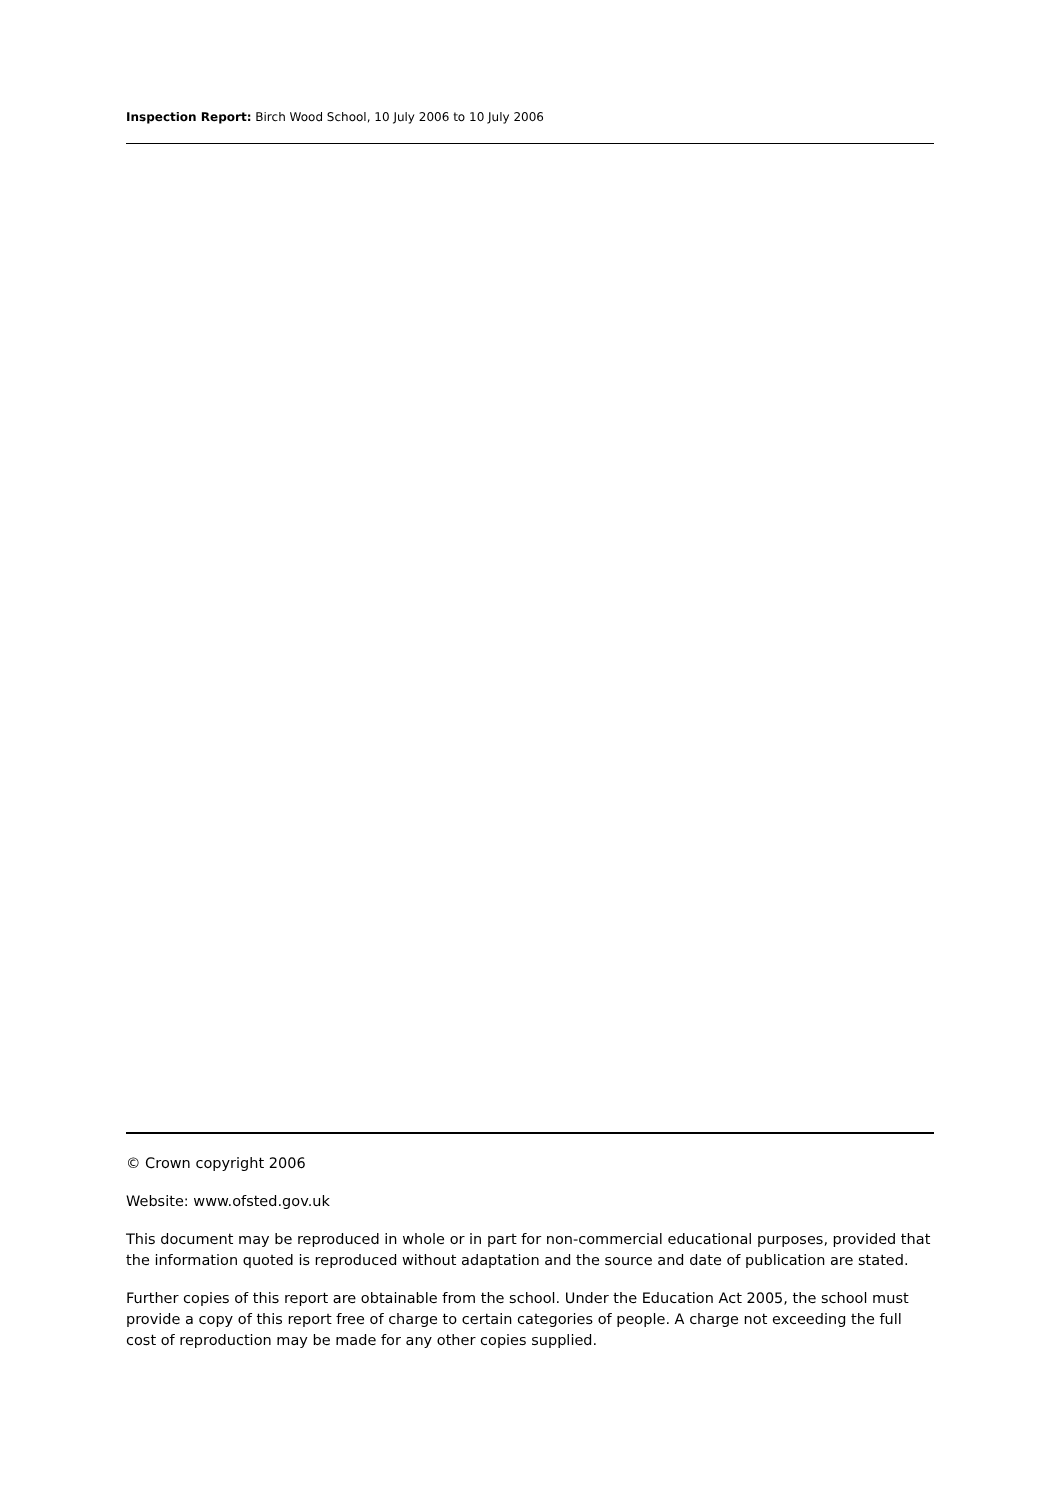Inspection Report: Birch Wood School, 10 July 2006 to 10 July 2006
© Crown copyright 2006
Website: www.ofsted.gov.uk
This document may be reproduced in whole or in part for non-commercial educational purposes, provided that the information quoted is reproduced without adaptation and the source and date of publication are stated.
Further copies of this report are obtainable from the school. Under the Education Act 2005, the school must provide a copy of this report free of charge to certain categories of people. A charge not exceeding the full cost of reproduction may be made for any other copies supplied.